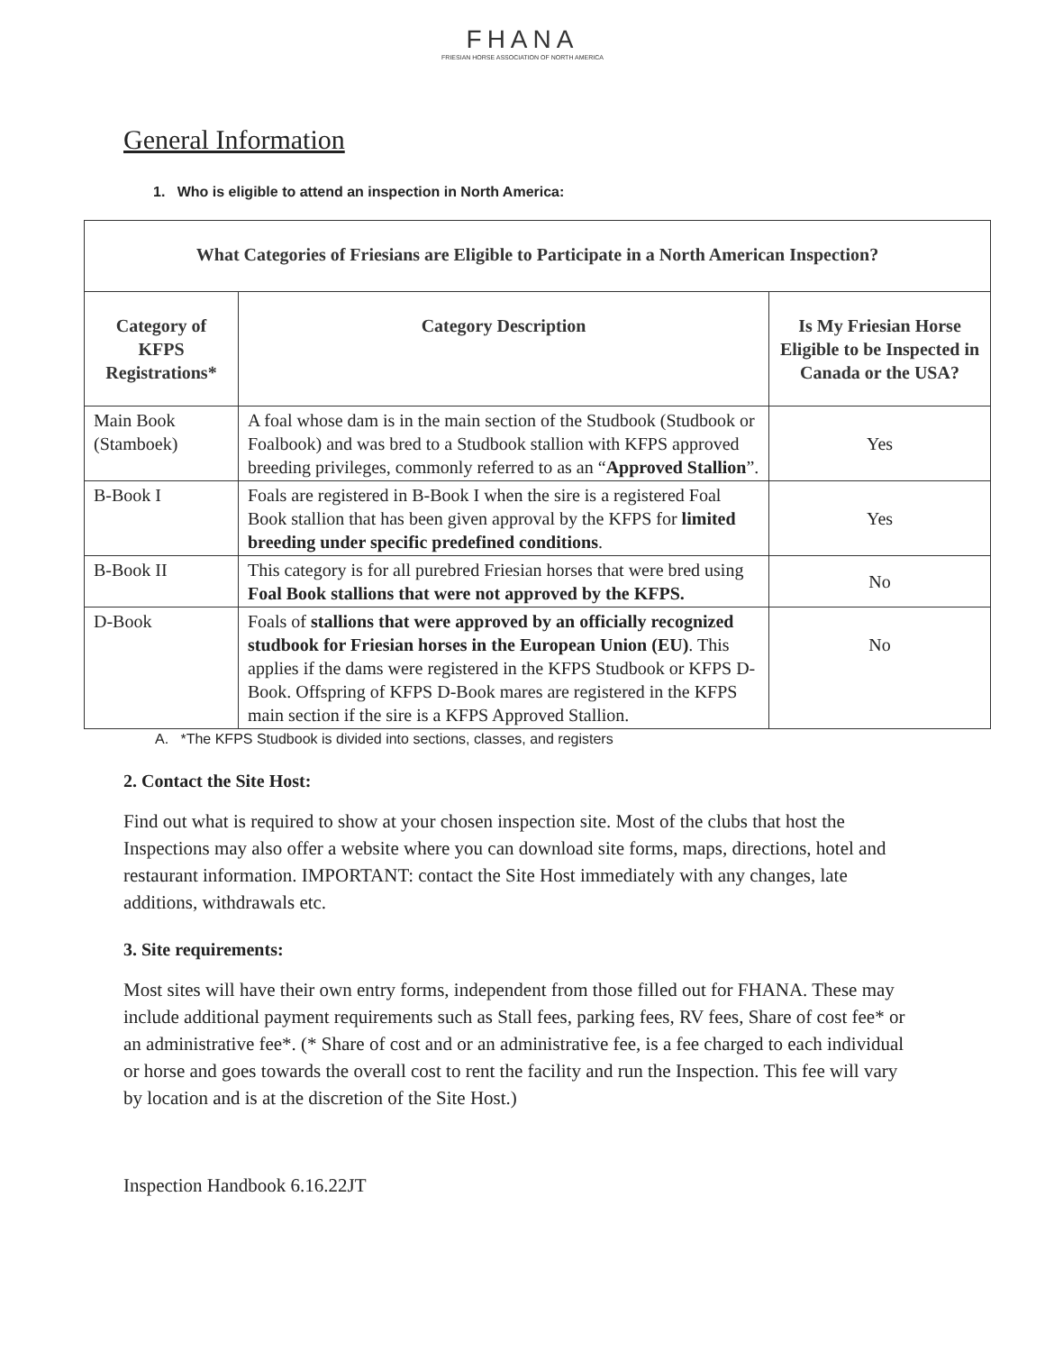FHANA
FRIESIAN HORSE ASSOCIATION OF NORTH AMERICA
General Information
1. Who is eligible to attend an inspection in North America:
| What Categories of Friesians are Eligible to Participate in a North American Inspection? | | |
| --- | --- | --- |
| Category of KFPS Registrations* | Category Description | Is My Friesian Horse Eligible to be Inspected in Canada or the USA? |
| Main Book (Stamboek) | A foal whose dam is in the main section of the Studbook (Studbook or Foalbook) and was bred to a Studbook stallion with KFPS approved breeding privileges, commonly referred to as an “ Approved Stallion ”. | Yes |
| B-Book I | Foals are registered in B-Book I when the sire is a registered Foal Book stallion that has been given approval by the KFPS for limited breeding under specific predefined conditions . | Yes |
| B-Book II | This category is for all purebred Friesian horses that were bred using Foal Book stallions that were not approved by the KFPS. | No |
| D-Book | Foals of stallions that were approved by an officially recognized studbook for Friesian horses in the European Union (EU) . This applies if the dams were registered in the KFPS Studbook or KFPS D-Book. Offspring of KFPS D-Book mares are registered in the KFPS main section if the sire is a KFPS Approved Stallion. | No |
A. *The KFPS Studbook is divided into sections, classes, and registers
2. Contact the Site Host:
Find out what is required to show at your chosen inspection site. Most of the clubs that host the Inspections may also offer a website where you can download site forms, maps, directions, hotel and restaurant information. IMPORTANT: contact the Site Host immediately with any changes, late additions, withdrawals etc.
3. Site requirements:
Most sites will have their own entry forms, independent from those filled out for FHANA. These may include additional payment requirements such as Stall fees, parking fees, RV fees, Share of cost fee* or an administrative fee*. (* Share of cost and or an administrative fee, is a fee charged to each individual or horse and goes towards the overall cost to rent the facility and run the Inspection. This fee will vary by location and is at the discretion of the Site Host.)
Inspection Handbook 6.16.22JT